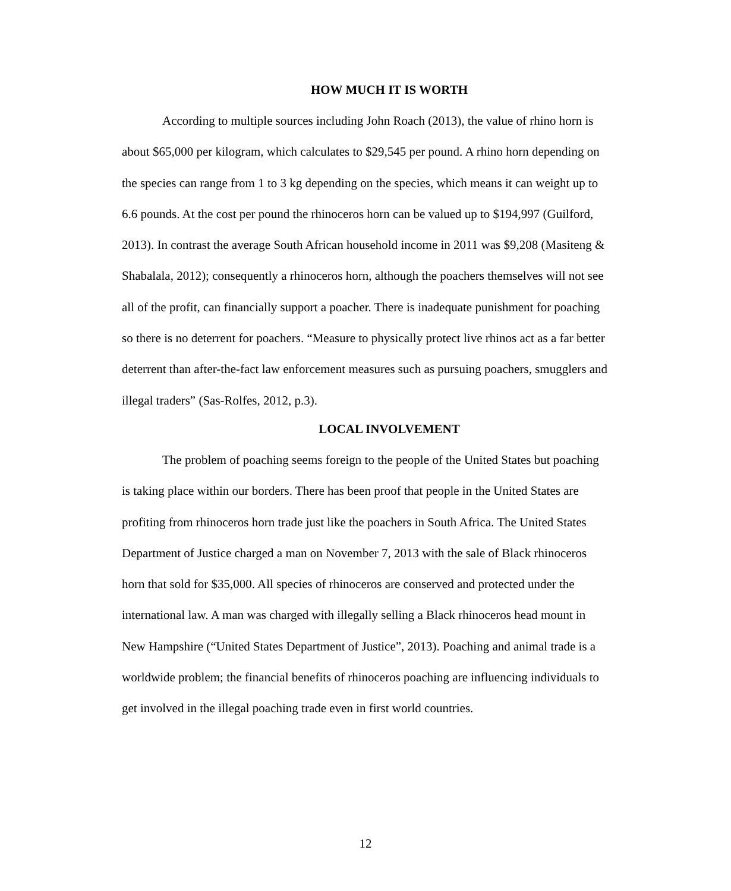HOW MUCH IT IS WORTH
According to multiple sources including John Roach (2013), the value of rhino horn is about $65,000 per kilogram, which calculates to $29,545 per pound. A rhino horn depending on the species can range from 1 to 3 kg depending on the species, which means it can weight up to 6.6 pounds. At the cost per pound the rhinoceros horn can be valued up to $194,997 (Guilford, 2013). In contrast the average South African household income in 2011 was $9,208 (Masiteng & Shabalala, 2012); consequently a rhinoceros horn, although the poachers themselves will not see all of the profit, can financially support a poacher. There is inadequate punishment for poaching so there is no deterrent for poachers. “Measure to physically protect live rhinos act as a far better deterrent than after-the-fact law enforcement measures such as pursuing poachers, smugglers and illegal traders” (Sas-Rolfes, 2012, p.3).
LOCAL INVOLVEMENT
The problem of poaching seems foreign to the people of the United States but poaching is taking place within our borders. There has been proof that people in the United States are profiting from rhinoceros horn trade just like the poachers in South Africa. The United States Department of Justice charged a man on November 7, 2013 with the sale of Black rhinoceros horn that sold for $35,000. All species of rhinoceros are conserved and protected under the international law. A man was charged with illegally selling a Black rhinoceros head mount in New Hampshire (“United States Department of Justice”, 2013). Poaching and animal trade is a worldwide problem; the financial benefits of rhinoceros poaching are influencing individuals to get involved in the illegal poaching trade even in first world countries.
12